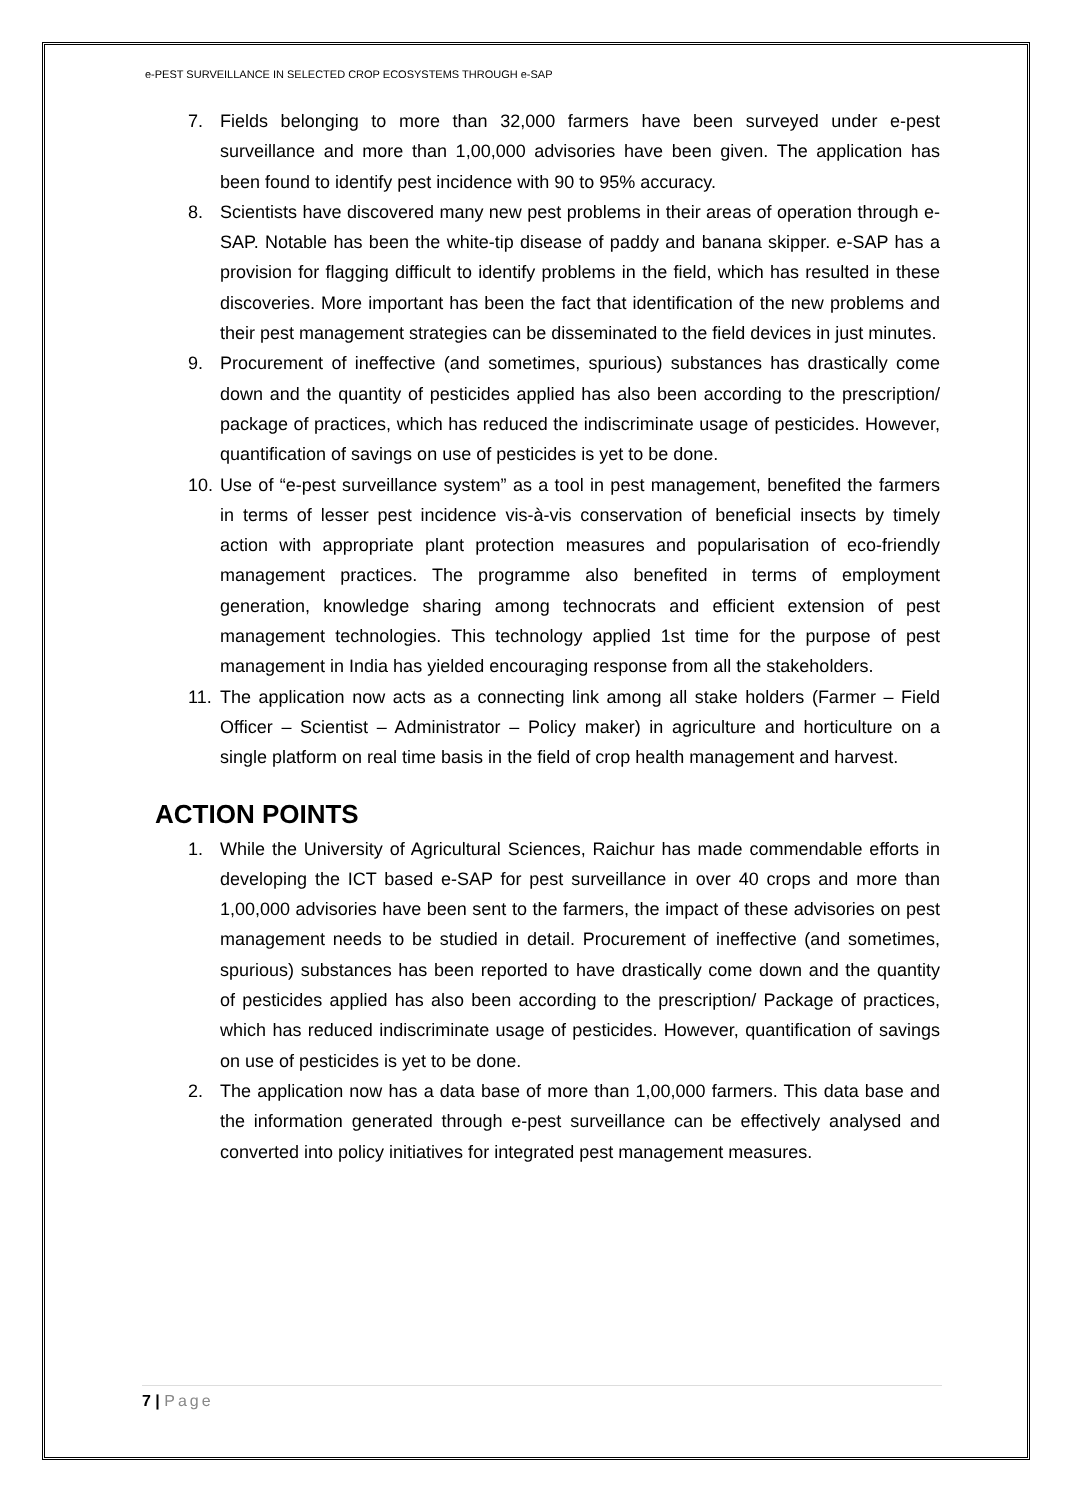e-PEST SURVEILLANCE IN SELECTED CROP ECOSYSTEMS THROUGH e-SAP
7. Fields belonging to more than 32,000 farmers have been surveyed under e-pest surveillance and more than 1,00,000 advisories have been given. The application has been found to identify pest incidence with 90 to 95% accuracy.
8. Scientists have discovered many new pest problems in their areas of operation through e-SAP. Notable has been the white-tip disease of paddy and banana skipper. e-SAP has a provision for flagging difficult to identify problems in the field, which has resulted in these discoveries. More important has been the fact that identification of the new problems and their pest management strategies can be disseminated to the field devices in just minutes.
9. Procurement of ineffective (and sometimes, spurious) substances has drastically come down and the quantity of pesticides applied has also been according to the prescription/ package of practices, which has reduced the indiscriminate usage of pesticides. However, quantification of savings on use of pesticides is yet to be done.
10. Use of “e-pest surveillance system” as a tool in pest management, benefited the farmers in terms of lesser pest incidence vis-à-vis conservation of beneficial insects by timely action with appropriate plant protection measures and popularisation of eco-friendly management practices. The programme also benefited in terms of employment generation, knowledge sharing among technocrats and efficient extension of pest management technologies. This technology applied 1st time for the purpose of pest management in India has yielded encouraging response from all the stakeholders.
11. The application now acts as a connecting link among all stake holders (Farmer – Field Officer – Scientist – Administrator – Policy maker) in agriculture and horticulture on a single platform on real time basis in the field of crop health management and harvest.
ACTION POINTS
1. While the University of Agricultural Sciences, Raichur has made commendable efforts in developing the ICT based e-SAP for pest surveillance in over 40 crops and more than 1,00,000 advisories have been sent to the farmers, the impact of these advisories on pest management needs to be studied in detail. Procurement of ineffective (and sometimes, spurious) substances has been reported to have drastically come down and the quantity of pesticides applied has also been according to the prescription/ Package of practices, which has reduced indiscriminate usage of pesticides. However, quantification of savings on use of pesticides is yet to be done.
2. The application now has a data base of more than 1,00,000 farmers. This data base and the information generated through e-pest surveillance can be effectively analysed and converted into policy initiatives for integrated pest management measures.
7 | Page